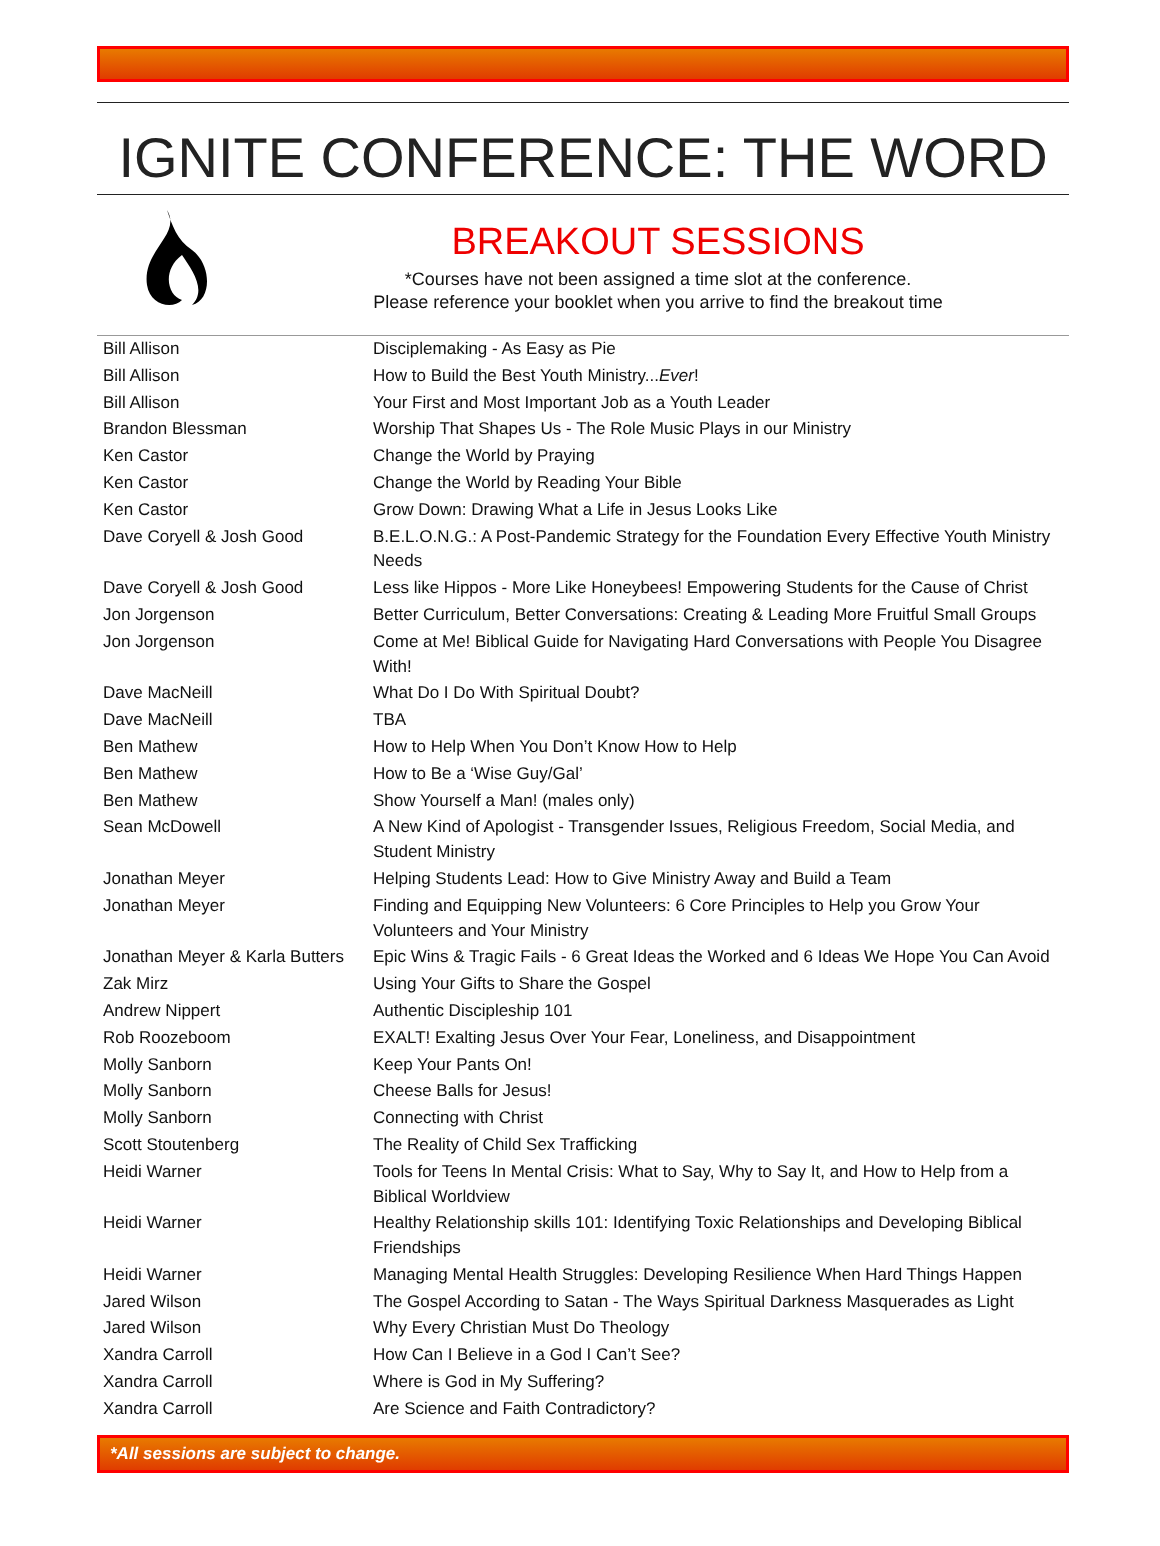IGNITE CONFERENCE: THE WORD
BREAKOUT SESSIONS
*Courses have not been assigned a time slot at the conference.
Please reference your booklet when you arrive to find the breakout time
| Bill Allison | Disciplemaking - As Easy as Pie |
| Bill Allison | How to Build the Best Youth Ministry... Ever ! |
| Bill Allison | Your First and Most Important Job as a Youth Leader |
| Brandon Blessman | Worship That Shapes Us - The Role Music Plays in our Ministry |
| Ken Castor | Change the World by Praying |
| Ken Castor | Change the World by Reading Your Bible |
| Ken Castor | Grow Down: Drawing What a Life in Jesus Looks Like |
| Dave Coryell & Josh Good | B.E.L.O.N.G.: A Post-Pandemic Strategy for the Foundation Every Effective Youth Ministry Needs |
| Dave Coryell & Josh Good | Less like Hippos - More Like Honeybees! Empowering Students for the Cause of Christ |
| Jon Jorgenson | Better Curriculum, Better Conversations: Creating & Leading More Fruitful Small Groups |
| Jon Jorgenson | Come at Me! Biblical Guide for Navigating Hard Conversations with People You Disagree With! |
| Dave MacNeill | What Do I Do With Spiritual Doubt? |
| Dave MacNeill | TBA |
| Ben Mathew | How to Help When You Don’t Know How to Help |
| Ben Mathew | How to Be a ‘Wise Guy/Gal’ |
| Ben Mathew | Show Yourself a Man! (males only) |
| Sean McDowell | A New Kind of Apologist - Transgender Issues, Religious Freedom, Social Media, and Student Ministry |
| Jonathan Meyer | Helping Students Lead: How to Give Ministry Away and Build a Team |
| Jonathan Meyer | Finding and Equipping New Volunteers: 6 Core Principles to Help you Grow Your Volunteers and Your Ministry |
| Jonathan Meyer & Karla Butters | Epic Wins & Tragic Fails - 6 Great Ideas the Worked and 6 Ideas We Hope You Can Avoid |
| Zak Mirz | Using Your Gifts to Share the Gospel |
| Andrew Nippert | Authentic Discipleship 101 |
| Rob Roozeboom | EXALT! Exalting Jesus Over Your Fear, Loneliness, and Disappointment |
| Molly Sanborn | Keep Your Pants On! |
| Molly Sanborn | Cheese Balls for Jesus! |
| Molly Sanborn | Connecting with Christ |
| Scott Stoutenberg | The Reality of Child Sex Trafficking |
| Heidi Warner | Tools for Teens In Mental Crisis: What to Say, Why to Say It, and How to Help from a Biblical Worldview |
| Heidi Warner | Healthy Relationship skills 101: Identifying Toxic Relationships and Developing Biblical Friendships |
| Heidi Warner | Managing Mental Health Struggles: Developing Resilience When Hard Things Happen |
| Jared Wilson | The Gospel According to Satan - The Ways Spiritual Darkness Masquerades as Light |
| Jared Wilson | Why Every Christian Must Do Theology |
| Xandra Carroll | How Can I Believe in a God I Can’t See? |
| Xandra Carroll | Where is God in My Suffering? |
| Xandra Carroll | Are Science and Faith Contradictory? |
*All sessions are subject to change.